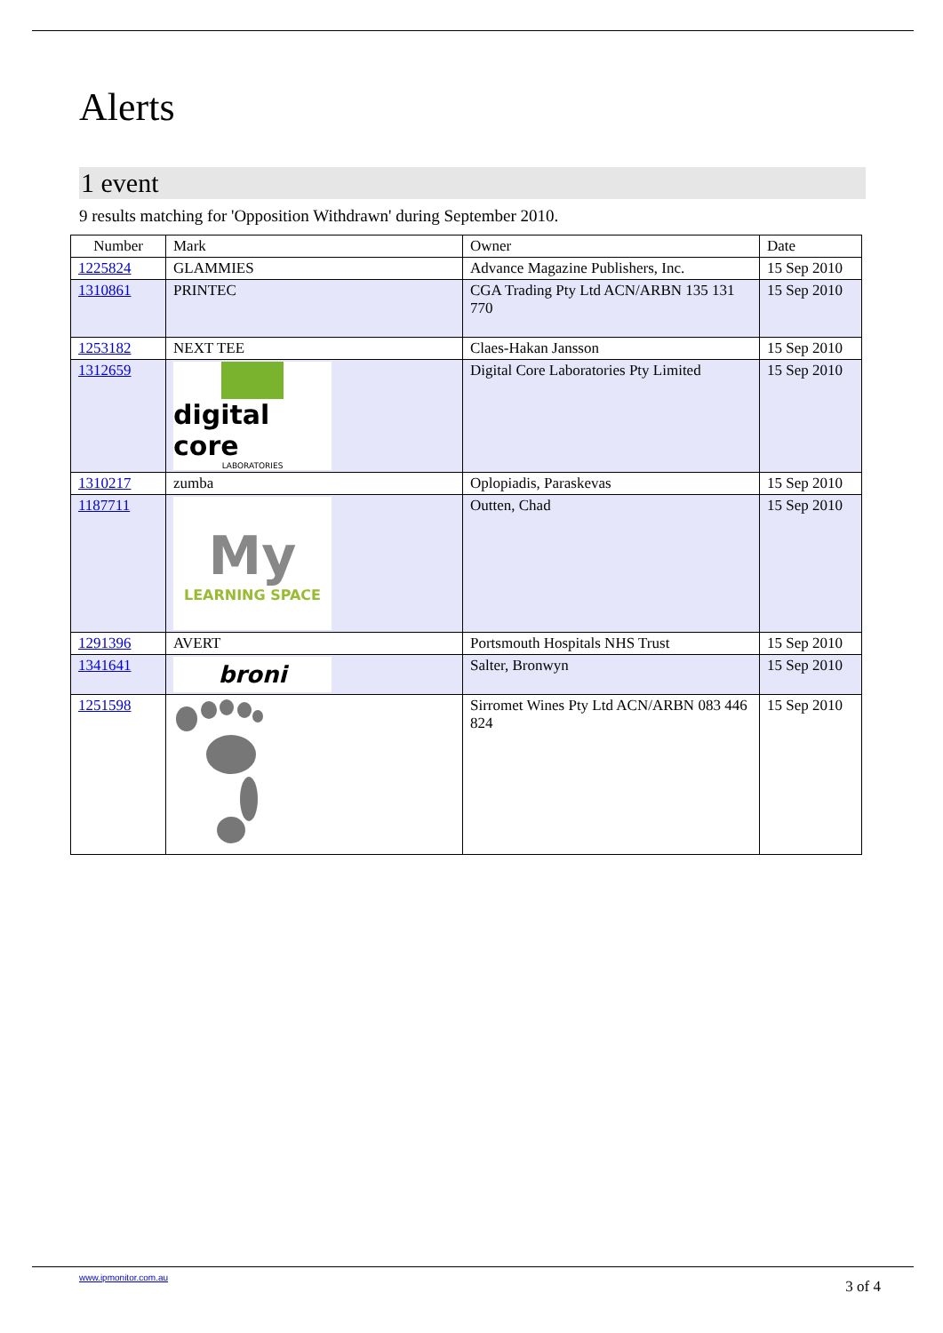Alerts
1 event
9 results matching for 'Opposition Withdrawn' during September 2010.
| Number | Mark | Owner | Date |
| --- | --- | --- | --- |
| 1225824 | GLAMMIES | Advance Magazine Publishers, Inc. | 15 Sep 2010 |
| 1310861 | PRINTEC | CGA Trading Pty Ltd ACN/ARBN 135 131 770 | 15 Sep 2010 |
| 1253182 | NEXT TEE | Claes-Hakan Jansson | 15 Sep 2010 |
| 1312659 | digital core LABORATORIES | Digital Core Laboratories Pty Limited | 15 Sep 2010 |
| 1310217 | zumba | Oplopiadis, Paraskevas | 15 Sep 2010 |
| 1187711 | My LEARNING SPACE | Outten, Chad | 15 Sep 2010 |
| 1291396 | AVERT | Portsmouth Hospitals NHS Trust | 15 Sep 2010 |
| 1341641 | broni | Salter, Bronwyn | 15 Sep 2010 |
| 1251598 | | Sirromet Wines Pty Ltd ACN/ARBN 083 446 824 | 15 Sep 2010 |
www.ipmonitor.com.au
3 of 4